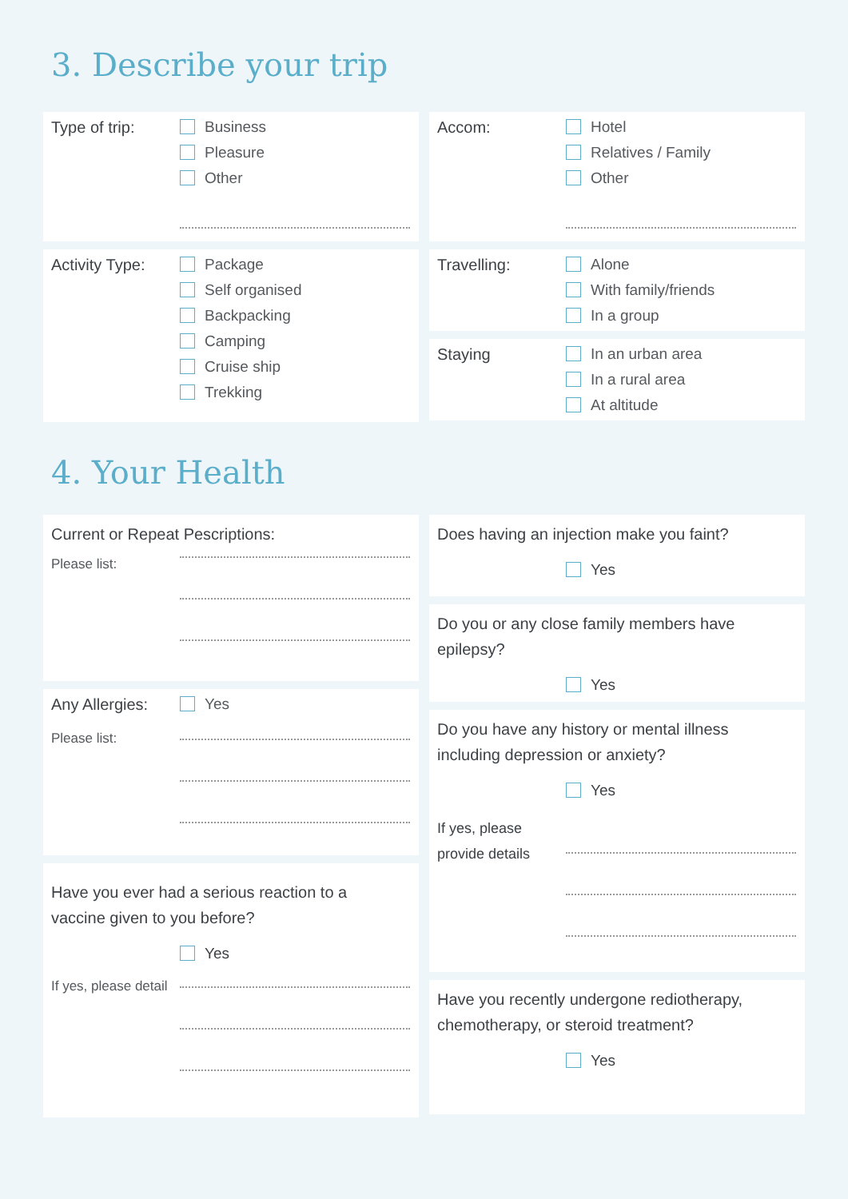3. Describe your trip
Type of trip:
Business
Pleasure
Other
Activity Type:
Package
Self organised
Backpacking
Camping
Cruise ship
Trekking
Accom:
Hotel
Relatives / Family
Other
Travelling:
Alone
With family/friends
In a group
Staying
In an urban area
In a rural area
At altitude
4. Your Health
Current or Repeat Pescriptions:
Please list:
Any Allergies:
Yes
Please list:
Have you ever had a serious reaction to a
vaccine given to you before?
Yes
If yes, please detail
Does having an injection make you faint?
Yes
Do you or any close family members have
epilepsy?
Yes
Do you have any history or mental illness
including depression or anxiety?
Yes
If yes, please
provide details
Have you recently undergone rediotherapy,
chemotherapy, or steroid treatment?
Yes